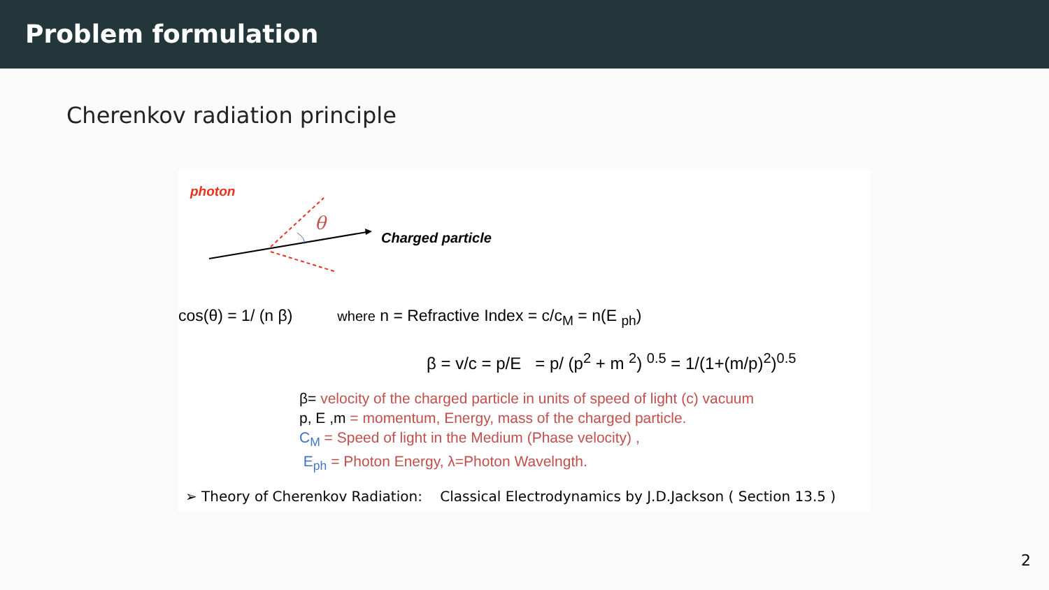Problem formulation
Cherenkov radiation principle
θ
photon
Charged particle
cos(θ) = 1/ (n β) where n = Refractive Index = c/c<sub>M</sub> = n(E <sub>ph</sub>)
β = v/c = p/E = p/ (p<sup>2</sup> + m <sup>2</sup>) <sup>0.5</sup> = 1/(1+(m/p)<sup>2</sup>)<sup>0.5</sup>
β= velocity of the charged particle in units of speed of light (c) vacuum
p, E ,m = momentum, Energy, mass of the charged particle.
C<sub>M</sub> = Speed of light in the Medium (Phase velocity) ,
E<sub>ph</sub> = Photon Energy, λ=Photon Wavelngth.
➢ Theory of Cherenkov Radiation: Classical Electrodynamics by J.D.Jackson ( Section 13.5 )
2